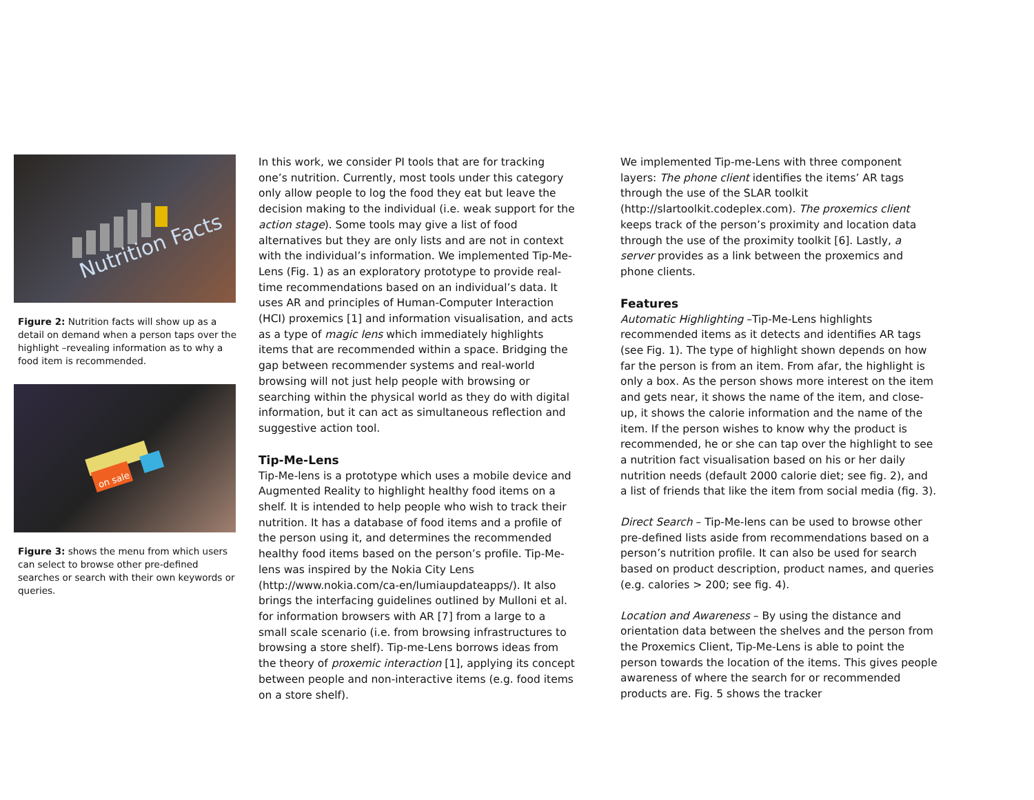Nutrition Facts
Figure 2: Nutrition facts will show up as a detail on demand when a person taps over the highlight –revealing information as to why a food item is recommended.
on sale
Figure 3: shows the menu from which users can select to browse other pre-defined searches or search with their own keywords or queries.
In this work, we consider PI tools that are for tracking one’s nutrition. Currently, most tools under this category only allow people to log the food they eat but leave the decision making to the individual (i.e. weak support for the action stage). Some tools may give a list of food alternatives but they are only lists and are not in context with the individual’s information. We implemented Tip-Me-Lens (Fig. 1) as an exploratory prototype to provide real-time recommendations based on an individual’s data. It uses AR and principles of Human-Computer Interaction (HCI) proxemics [1] and information visualisation, and acts as a type of magic lens which immediately highlights items that are recommended within a space. Bridging the gap between recommender systems and real-world browsing will not just help people with browsing or searching within the physical world as they do with digital information, but it can act as simultaneous reflection and suggestive action tool.
Tip-Me-Lens
Tip-Me-lens is a prototype which uses a mobile device and Augmented Reality to highlight healthy food items on a shelf. It is intended to help people who wish to track their nutrition. It has a database of food items and a profile of the person using it, and determines the recommended healthy food items based on the person’s profile. Tip-Me-lens was inspired by the Nokia City Lens (http://www.nokia.com/ca-en/lumiaupdateapps/). It also brings the interfacing guidelines outlined by Mulloni et al. for information browsers with AR [7] from a large to a small scale scenario (i.e. from browsing infrastructures to browsing a store shelf). Tip-me-Lens borrows ideas from the theory of proxemic interaction [1], applying its concept between people and non-interactive items (e.g. food items on a store shelf).
We implemented Tip-me-Lens with three component layers: The phone client identifies the items’ AR tags through the use of the SLAR toolkit (http://slartoolkit.codeplex.com). The proxemics client keeps track of the person’s proximity and location data through the use of the proximity toolkit [6]. Lastly, a server provides as a link between the proxemics and phone clients.
Features
Automatic Highlighting –Tip-Me-Lens highlights recommended items as it detects and identifies AR tags (see Fig. 1). The type of highlight shown depends on how far the person is from an item. From afar, the highlight is only a box. As the person shows more interest on the item and gets near, it shows the name of the item, and close-up, it shows the calorie information and the name of the item. If the person wishes to know why the product is recommended, he or she can tap over the highlight to see a nutrition fact visualisation based on his or her daily nutrition needs (default 2000 calorie diet; see fig. 2), and a list of friends that like the item from social media (fig. 3).
Direct Search – Tip-Me-lens can be used to browse other pre-defined lists aside from recommendations based on a person’s nutrition profile. It can also be used for search based on product description, product names, and queries (e.g. calories > 200; see fig. 4).
Location and Awareness – By using the distance and orientation data between the shelves and the person from the Proxemics Client, Tip-Me-Lens is able to point the person towards the location of the items. This gives people awareness of where the search for or recommended products are. Fig. 5 shows the tracker